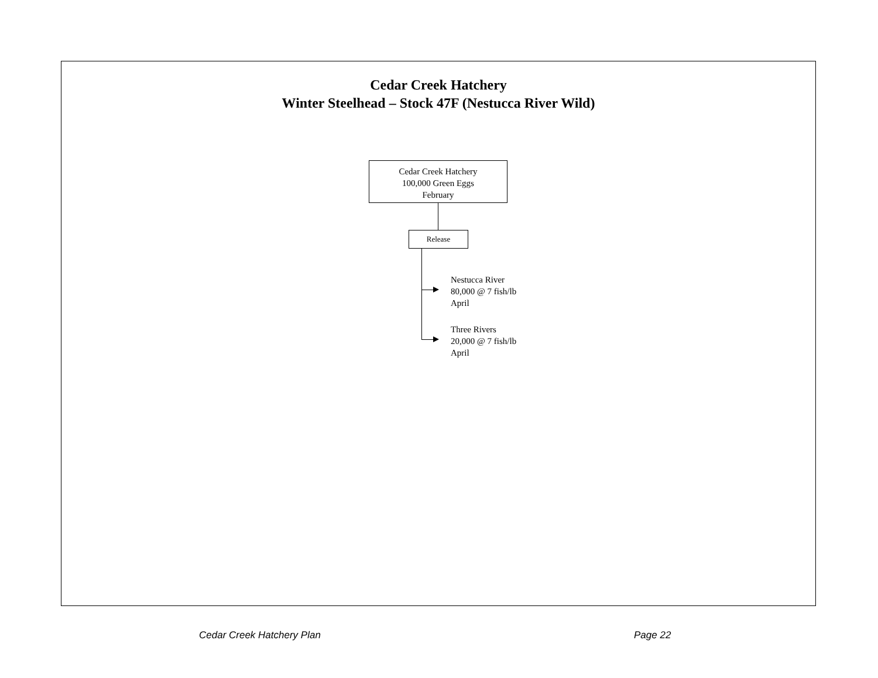Cedar Creek Hatchery
Winter Steelhead – Stock 47F (Nestucca River Wild)
Cedar Creek Hatchery
100,000 Green Eggs
February
Release
Nestucca River
80,000 @ 7 fish/lb
April
Three Rivers
20,000 @ 7 fish/lb
April
Cedar Creek Hatchery Plan Page 22